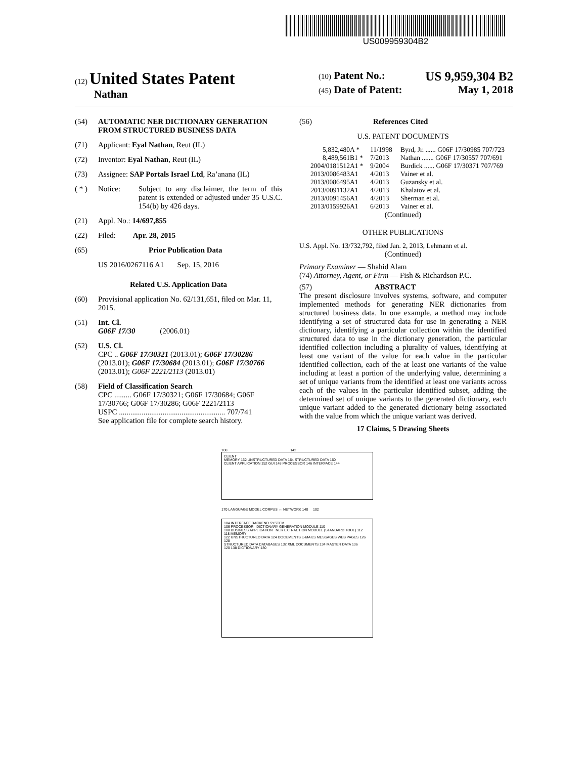US009959304B2
(12) United States Patent
Nathan
(10) Patent No.: US 9,959,304 B2
(45) Date of Patent: May 1, 2018
(54) AUTOMATIC NER DICTIONARY GENERATION FROM STRUCTURED BUSINESS DATA
(71) Applicant: Eyal Nathan, Reut (IL)
(72) Inventor: Eyal Nathan, Reut (IL)
(73) Assignee: SAP Portals Israel Ltd, Ra’anana (IL)
( * ) Notice: Subject to any disclaimer, the term of this patent is extended or adjusted under 35 U.S.C. 154(b) by 426 days.
(21) Appl. No.: 14/697,855
(22) Filed: Apr. 28, 2015
(65) Prior Publication Data
US 2016/0267116 A1 Sep. 15, 2016
Related U.S. Application Data
(60) Provisional application No. 62/131,651, filed on Mar. 11, 2015.
(51) Int. Cl.
G06F 17/30 (2006.01)
(52) U.S. Cl.
CPC .. G06F 17/30321 (2013.01); G06F 17/30286 (2013.01); G06F 17/30684 (2013.01); G06F 17/30766 (2013.01); G06F 2221/2113 (2013.01)
(58) Field of Classification Search
CPC ......... G06F 17/30321; G06F 17/30684; G06F 17/30766; G06F 17/30286; G06F 2221/2113
USPC ........................................................ 707/741
See application file for complete search history.
(56) References Cited
U.S. PATENT DOCUMENTS
5,832,480 A * 11/1998 Byrd, Jr. ...... G06F 17/30985 707/723 8,489,561 B1 * 7/2013 Nathan ....... G06F 17/30557 707/691 2004/0181512 A1 * 9/2004 Burdick ...... G06F 17/30371 707/769 2013/0086483 A1 4/2013 Vainer et al. 2013/0086495 A1 4/2013 Guzansky et al. 2013/0091132 A1 4/2013 Khalatov et al. 2013/0091456 A1 4/2013 Sherman et al. 2013/0159926 A1 6/2013 Vainer et al.
(Continued)
OTHER PUBLICATIONS
U.S. Appl. No. 13/732,792, filed Jan. 2, 2013, Lehmann et al.
(Continued)
Primary Examiner — Shahid Alam
(74) Attorney, Agent, or Firm — Fish & Richardson P.C.
(57) ABSTRACT
The present disclosure involves systems, software, and computer implemented methods for generating NER dictionaries from structured business data. In one example, a method may include identifying a set of structured data for use in generating a NER dictionary, identifying a particular collection within the identified structured data to use in the dictionary generation, the particular identified collection including a plurality of values, identifying at least one variant of the value for each value in the particular identified collection, each of the at least one variants of the value including at least a portion of the underlying value, determining a set of unique variants from the identified at least one variants across each of the values in the particular identified subset, adding the determined set of unique variants to the generated dictionary, each unique variant added to the generated dictionary being associated with the value from which the unique variant was derived.
17 Claims, 5 Drawing Sheets
100 142
CLIENT
MEMORY 162 UNSTRUCTURED DATA 164 STRUCTURED DATA 160
CLIENT APPLICATION 152 GUI 148 PROCESSOR 146 INTERFACE 144
170 LANGUAGE MODEL CORPUS ↔ NETWORK 140 102
104 INTERFACE BACKEND SYSTEM
106 PROCESSOR DICTIONARY GENERATION MODULE 110
108 BUSINESS APPLICATION NER EXTRACTION MODULE (STANDARD TOOL) 112
118 MEMORY
122 UNSTRUCTURED DATA 124 DOCUMENTS E-MAILS MESSAGES WEB PAGES 126 128
STRUCTURED DATA DATABASES 132 XML DOCUMENTS 134 MASTER DATA 136
120 138 DICTIONARY 130